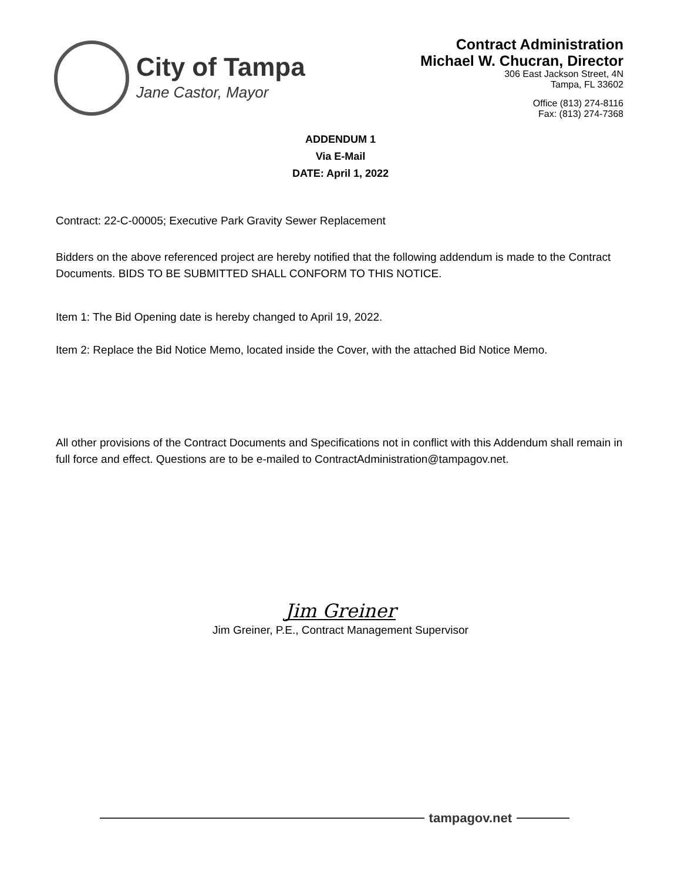City of Tampa
Jane Castor, Mayor
Contract Administration
Michael W. Chucran, Director
306 East Jackson Street, 4N
Tampa, FL 33602
Office (813) 274-8116
Fax: (813) 274-7368
ADDENDUM 1
Via E-Mail
DATE: April 1, 2022
Contract: 22-C-00005; Executive Park Gravity Sewer Replacement
Bidders on the above referenced project are hereby notified that the following addendum is made to the Contract Documents. BIDS TO BE SUBMITTED SHALL CONFORM TO THIS NOTICE.
Item 1: The Bid Opening date is hereby changed to April 19, 2022.
Item 2: Replace the Bid Notice Memo, located inside the Cover, with the attached Bid Notice Memo.
All other provisions of the Contract Documents and Specifications not in conflict with this Addendum shall remain in full force and effect. Questions are to be e-mailed to ContractAdministration@tampagov.net.
Jim Greiner
Jim Greiner, P.E., Contract Management Supervisor
tampagov.net